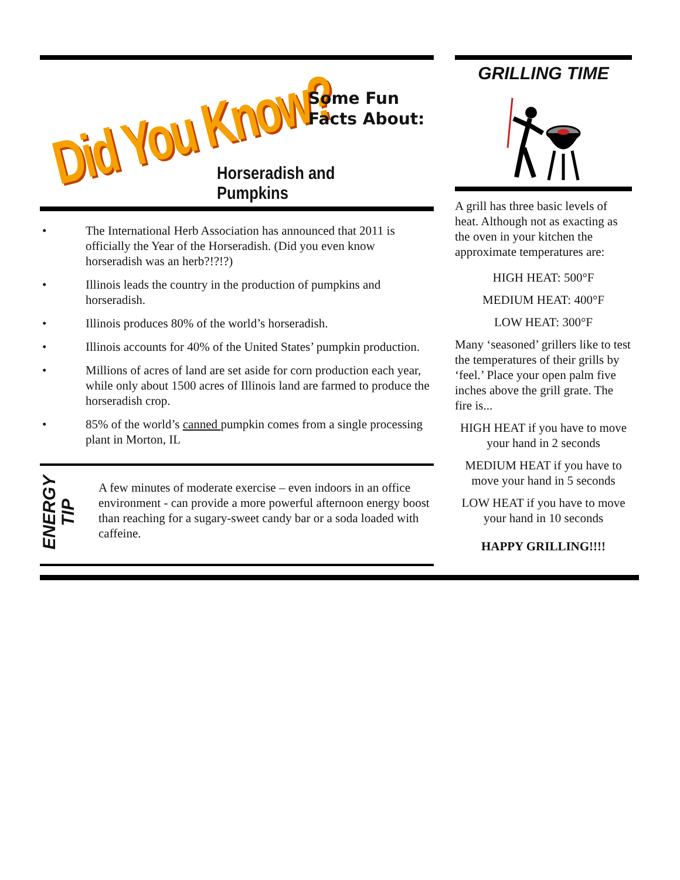Did You Know?
Some Fun
Facts About:
Horseradish and Pumpkins
• The International Herb Association has announced that 2011 is officially the Year of the Horseradish. (Did you even know horseradish was an herb?!?!?)
• Illinois leads the country in the production of pumpkins and horseradish.
• Illinois produces 80% of the world’s horseradish.
• Illinois accounts for 40% of the United States’ pumpkin production.
• Millions of acres of land are set aside for corn production each year, while only about 1500 acres of Illinois land are farmed to produce the horseradish crop.
• 85% of the world’s canned pumpkin comes from a single processing plant in Morton, IL
ENERGY
TIP
A few minutes of moderate exercise – even indoors in an office environment - can provide a more powerful afternoon energy boost than reaching for a sugary-sweet candy bar or a soda loaded with caffeine.
GRILLING TIME
A grill has three basic levels of heat. Although not as exacting as the oven in your kitchen the approximate temperatures are:
HIGH HEAT: 500°F
MEDIUM HEAT: 400°F
LOW HEAT: 300°F
Many ‘seasoned’ grillers like to test the temperatures of their grills by ‘feel.’ Place your open palm five inches above the grill grate. The fire is...
HIGH HEAT if you have to move your hand in 2 seconds
MEDIUM HEAT if you have to move your hand in 5 seconds
LOW HEAT if you have to move your hand in 10 seconds
HAPPY GRILLING!!!!